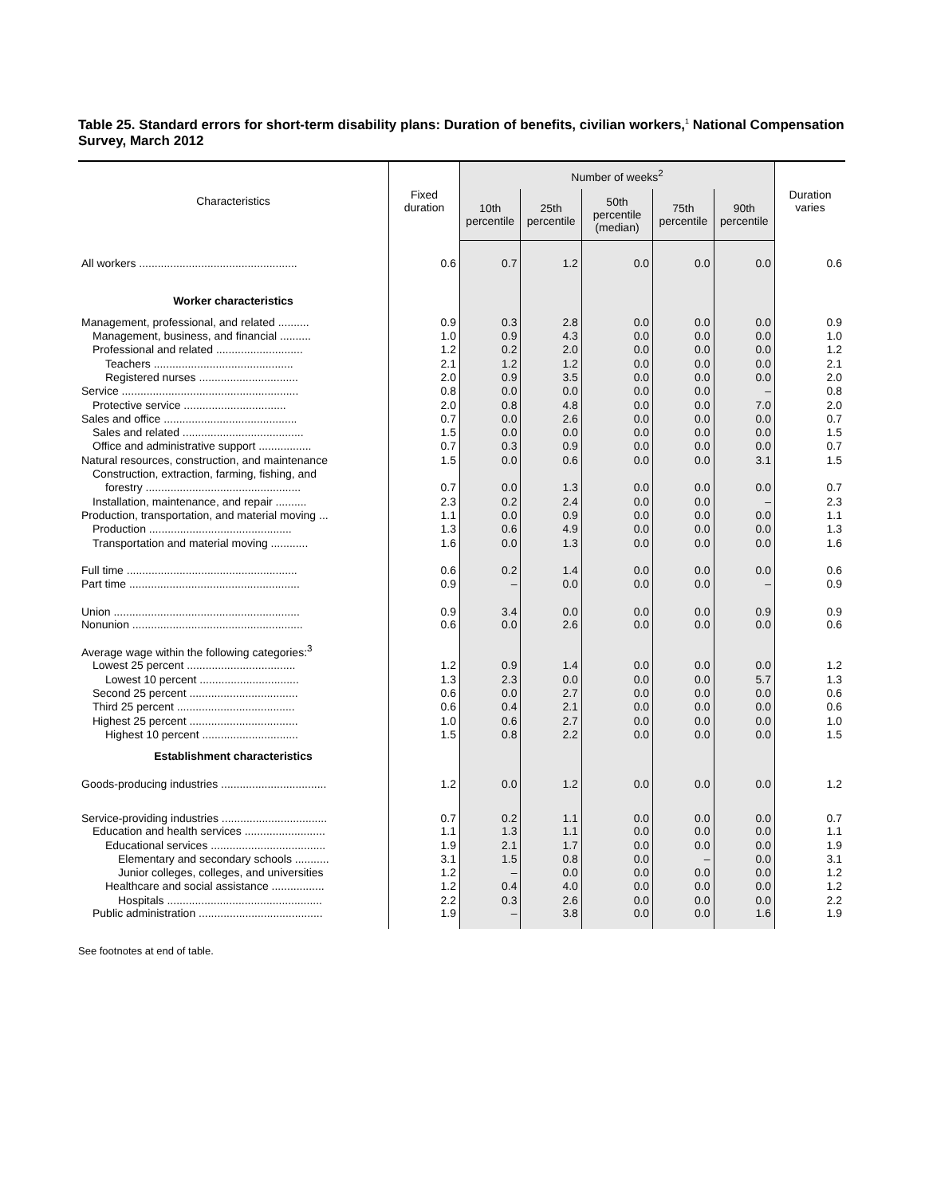Table 25. Standard errors for short-term disability plans: Duration of benefits, civilian workers,<sup>1</sup> National Compensation Survey, March 2012
| Characteristics | Fixed duration | Number of weeks<sup>2</sup> | | | | | Duration varies |
| --- | --- | --- | --- | --- | --- | --- | --- |
| | | 10th percentile | 25th percentile | 50th percentile (median) | 75th percentile | 90th percentile | |
| All workers ................................................... | 0.6 | 0.7 | 1.2 | 0.0 | 0.0 | 0.0 | 0.6 |
| Worker characteristics | | | | | | | |
| Management, professional, and related .......... | 0.9 | 0.3 | 2.8 | 0.0 | 0.0 | 0.0 | 0.9 |
| Management, business, and financial .......... | 1.0 | 0.9 | 4.3 | 0.0 | 0.0 | 0.0 | 1.0 |
| Professional and related ............................ | 1.2 | 0.2 | 2.0 | 0.0 | 0.0 | 0.0 | 1.2 |
| Teachers ............................................. | 2.1 | 1.2 | 1.2 | 0.0 | 0.0 | 0.0 | 2.1 |
| Registered nurses ................................ | 2.0 | 0.9 | 3.5 | 0.0 | 0.0 | 0.0 | 2.0 |
| Service ......................................................... | 0.8 | 0.0 | 0.0 | 0.0 | 0.0 | – | 0.8 |
| Protective service ................................. | 2.0 | 0.8 | 4.8 | 0.0 | 0.0 | 7.0 | 2.0 |
| Sales and office ........................................... | 0.7 | 0.0 | 2.6 | 0.0 | 0.0 | 0.0 | 0.7 |
| Sales and related ....................................... | 1.5 | 0.0 | 0.0 | 0.0 | 0.0 | 0.0 | 1.5 |
| Office and administrative support ................. | 0.7 | 0.3 | 0.9 | 0.0 | 0.0 | 0.0 | 0.7 |
| Natural resources, construction, and maintenance | 1.5 | 0.0 | 0.6 | 0.0 | 0.0 | 3.1 | 1.5 |
| Construction, extraction, farming, fishing, and | | | | | | | |
| forestry .................................................. | 0.7 | 0.0 | 1.3 | 0.0 | 0.0 | 0.0 | 0.7 |
| Installation, maintenance, and repair .......... | 2.3 | 0.2 | 2.4 | 0.0 | 0.0 | – | 2.3 |
| Production, transportation, and material moving ... | 1.1 | 0.0 | 0.9 | 0.0 | 0.0 | 0.0 | 1.1 |
| Production .............................................. | 1.3 | 0.6 | 4.9 | 0.0 | 0.0 | 0.0 | 1.3 |
| Transportation and material moving ............ | 1.6 | 0.0 | 1.3 | 0.0 | 0.0 | 0.0 | 1.6 |
| Full time ....................................................... | 0.6 | 0.2 | 1.4 | 0.0 | 0.0 | 0.0 | 0.6 |
| Part time ....................................................... | 0.9 | – | 0.0 | 0.0 | 0.0 | – | 0.9 |
| Union ............................................................ | 0.9 | 3.4 | 0.0 | 0.0 | 0.0 | 0.9 | 0.9 |
| Nonunion ....................................................... | 0.6 | 0.0 | 2.6 | 0.0 | 0.0 | 0.0 | 0.6 |
| Average wage within the following categories:<sup>3</sup> | | | | | | | |
| Lowest 25 percent ................................... | 1.2 | 0.9 | 1.4 | 0.0 | 0.0 | 0.0 | 1.2 |
| Lowest 10 percent ................................ | 1.3 | 2.3 | 0.0 | 0.0 | 0.0 | 5.7 | 1.3 |
| Second 25 percent ................................... | 0.6 | 0.0 | 2.7 | 0.0 | 0.0 | 0.0 | 0.6 |
| Third 25 percent ...................................... | 0.6 | 0.4 | 2.1 | 0.0 | 0.0 | 0.0 | 0.6 |
| Highest 25 percent ................................... | 1.0 | 0.6 | 2.7 | 0.0 | 0.0 | 0.0 | 1.0 |
| Highest 10 percent ............................... | 1.5 | 0.8 | 2.2 | 0.0 | 0.0 | 0.0 | 1.5 |
| Establishment characteristics | | | | | | | |
| Goods-producing industries .................................. | 1.2 | 0.0 | 1.2 | 0.0 | 0.0 | 0.0 | 1.2 |
| Service-providing industries .................................. | 0.7 | 0.2 | 1.1 | 0.0 | 0.0 | 0.0 | 0.7 |
| Education and health services .......................... | 1.1 | 1.3 | 1.1 | 0.0 | 0.0 | 0.0 | 1.1 |
| Educational services ..................................... | 1.9 | 2.1 | 1.7 | 0.0 | 0.0 | 0.0 | 1.9 |
| Elementary and secondary schools ........... | 3.1 | 1.5 | 0.8 | 0.0 | – | 0.0 | 3.1 |
| Junior colleges, colleges, and universities | 1.2 | – | 0.0 | 0.0 | 0.0 | 0.0 | 1.2 |
| Healthcare and social assistance ................. | 1.2 | 0.4 | 4.0 | 0.0 | 0.0 | 0.0 | 1.2 |
| Hospitals .................................................. | 2.2 | 0.3 | 2.6 | 0.0 | 0.0 | 0.0 | 2.2 |
| Public administration ........................................ | 1.9 | – | 3.8 | 0.0 | 0.0 | 1.6 | 1.9 |
See footnotes at end of table.